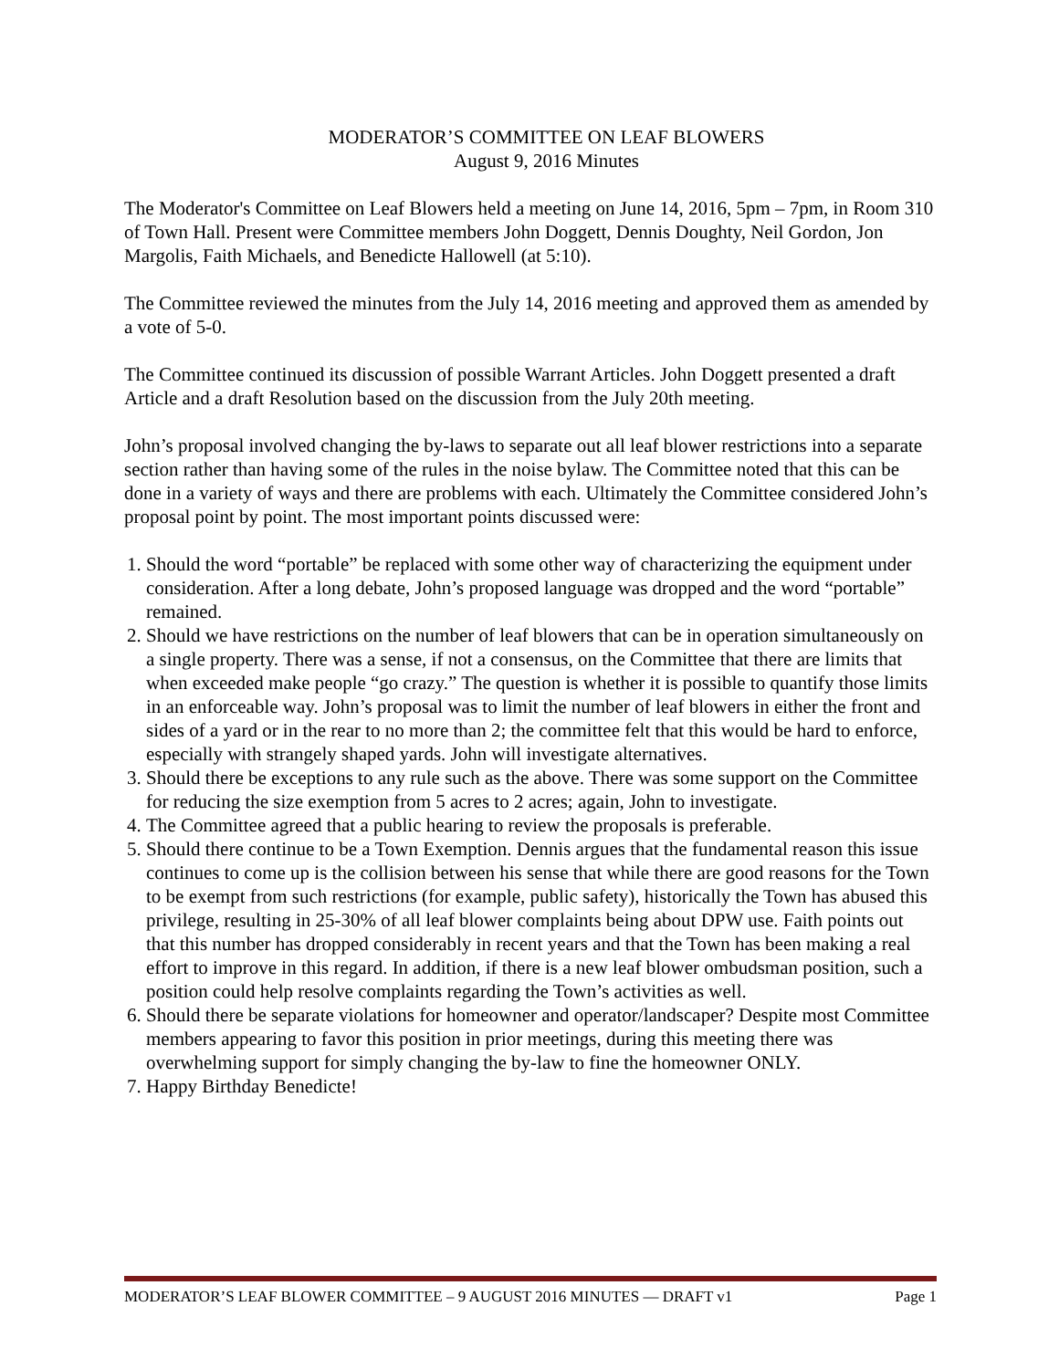MODERATOR’S COMMITTEE ON LEAF BLOWERS
August 9, 2016 Minutes
The Moderator's Committee on Leaf Blowers held a meeting on June 14, 2016, 5pm – 7pm, in Room 310 of Town Hall. Present were Committee members John Doggett, Dennis Doughty, Neil Gordon, Jon Margolis, Faith Michaels, and Benedicte Hallowell (at 5:10).
The Committee reviewed the minutes from the July 14, 2016 meeting and approved them as amended by a vote of 5-0.
The Committee continued its discussion of possible Warrant Articles. John Doggett presented a draft Article and a draft Resolution based on the discussion from the July 20th meeting.
John’s proposal involved changing the by-laws to separate out all leaf blower restrictions into a separate section rather than having some of the rules in the noise bylaw. The Committee noted that this can be done in a variety of ways and there are problems with each. Ultimately the Committee considered John’s proposal point by point. The most important points discussed were:
1. Should the word “portable” be replaced with some other way of characterizing the equipment under consideration. After a long debate, John’s proposed language was dropped and the word “portable” remained.
2. Should we have restrictions on the number of leaf blowers that can be in operation simultaneously on a single property. There was a sense, if not a consensus, on the Committee that there are limits that when exceeded make people “go crazy.” The question is whether it is possible to quantify those limits in an enforceable way. John’s proposal was to limit the number of leaf blowers in either the front and sides of a yard or in the rear to no more than 2; the committee felt that this would be hard to enforce, especially with strangely shaped yards. John will investigate alternatives.
3. Should there be exceptions to any rule such as the above. There was some support on the Committee for reducing the size exemption from 5 acres to 2 acres; again, John to investigate.
4. The Committee agreed that a public hearing to review the proposals is preferable.
5. Should there continue to be a Town Exemption. Dennis argues that the fundamental reason this issue continues to come up is the collision between his sense that while there are good reasons for the Town to be exempt from such restrictions (for example, public safety), historically the Town has abused this privilege, resulting in 25-30% of all leaf blower complaints being about DPW use. Faith points out that this number has dropped considerably in recent years and that the Town has been making a real effort to improve in this regard. In addition, if there is a new leaf blower ombudsman position, such a position could help resolve complaints regarding the Town’s activities as well.
6. Should there be separate violations for homeowner and operator/landscaper? Despite most Committee members appearing to favor this position in prior meetings, during this meeting there was overwhelming support for simply changing the by-law to fine the homeowner ONLY.
7. Happy Birthday Benedicte!
MODERATOR’S LEAF BLOWER COMMITTEE – 9 AUGUST 2016 MINUTES — DRAFT v1 Page 1